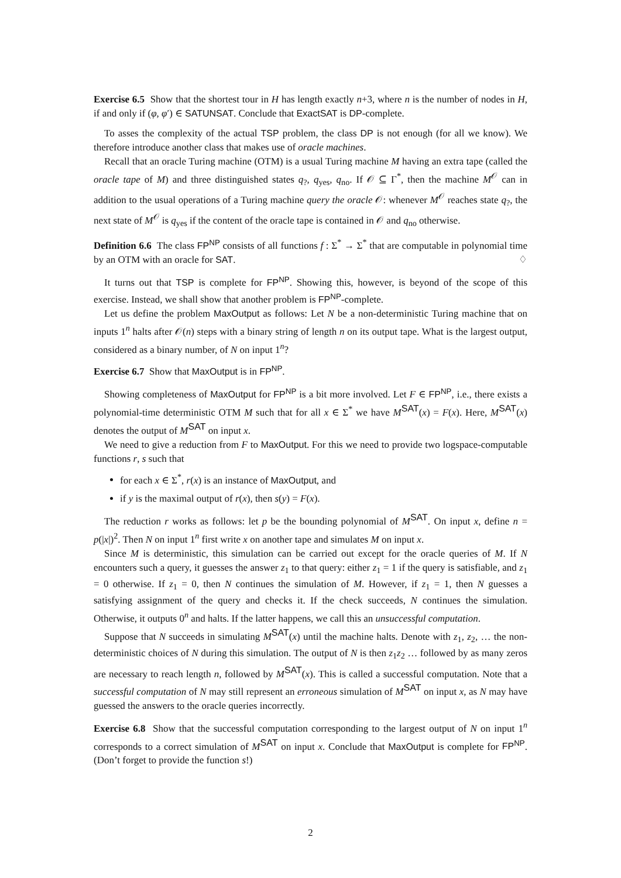Exercise 6.5 Show that the shortest tour in H has length exactly n+3, where n is the number of nodes in H, if and only if (φ, φ′) ∈ SATUNSAT. Conclude that ExactSAT is DP-complete.
To asses the complexity of the actual TSP problem, the class DP is not enough (for all we know). We therefore introduce another class that makes use of oracle machines.
Recall that an oracle Turing machine (OTM) is a usual Turing machine M having an extra tape (called the oracle tape of M) and three distinguished states q<sub>?</sub>, q<sub>yes</sub>, q<sub>no</sub>. If 𝒪 ⊆ Γ<sup>*</sup>, then the machine M<sup>𝒪</sup> can in addition to the usual operations of a Turing machine query the oracle 𝒪: whenever M<sup>𝒪</sup> reaches state q<sub>?</sub>, the next state of M<sup>𝒪</sup> is q<sub>yes</sub> if the content of the oracle tape is contained in 𝒪 and q<sub>no</sub> otherwise.
Definition 6.6 The class FP<sup>NP</sup> consists of all functions f : Σ<sup>*</sup> → Σ<sup>*</sup> that are computable in polynomial time by an OTM with an oracle for SAT. ♢
It turns out that TSP is complete for FP<sup>NP</sup>. Showing this, however, is beyond of the scope of this exercise. Instead, we shall show that another problem is FP<sup>NP</sup>-complete.
Let us define the problem MaxOutput as follows: Let N be a non-deterministic Turing machine that on inputs 1<sup>n</sup> halts after 𝒪(n) steps with a binary string of length n on its output tape. What is the largest output, considered as a binary number, of N on input 1<sup>n</sup>?
Exercise 6.7 Show that MaxOutput is in FP<sup>NP</sup>.
Showing completeness of MaxOutput for FP<sup>NP</sup> is a bit more involved. Let F ∈ FP<sup>NP</sup>, i.e., there exists a polynomial-time deterministic OTM M such that for all x ∈ Σ<sup>*</sup> we have M<sup>SAT</sup>(x) = F(x). Here, M<sup>SAT</sup>(x) denotes the output of M<sup>SAT</sup> on input x.
We need to give a reduction from F to MaxOutput. For this we need to provide two logspace-computable functions r, s such that
for each x ∈ Σ<sup>*</sup>, r(x) is an instance of MaxOutput, and
if y is the maximal output of r(x), then s(y) = F(x).
The reduction r works as follows: let p be the bounding polynomial of M<sup>SAT</sup>. On input x, define n = p(|x|)<sup>2</sup>. Then N on input 1<sup>n</sup> first write x on another tape and simulates M on input x.
Since M is deterministic, this simulation can be carried out except for the oracle queries of M. If N encounters such a query, it guesses the answer z<sub>1</sub> to that query: either z<sub>1</sub> = 1 if the query is satisfiable, and z<sub>1</sub> = 0 otherwise. If z<sub>1</sub> = 0, then N continues the simulation of M. However, if z<sub>1</sub> = 1, then N guesses a satisfying assignment of the query and checks it. If the check succeeds, N continues the simulation. Otherwise, it outputs 0<sup>n</sup> and halts. If the latter happens, we call this an unsuccessful computation.
Suppose that N succeeds in simulating M<sup>SAT</sup>(x) until the machine halts. Denote with z<sub>1</sub>, z<sub>2</sub>, … the non-deterministic choices of N during this simulation. The output of N is then z<sub>1</sub>z<sub>2</sub> … followed by as many zeros are necessary to reach length n, followed by M<sup>SAT</sup>(x). This is called a successful computation. Note that a successful computation of N may still represent an erroneous simulation of M<sup>SAT</sup> on input x, as N may have guessed the answers to the oracle queries incorrectly.
Exercise 6.8 Show that the successful computation corresponding to the largest output of N on input 1<sup>n</sup> corresponds to a correct simulation of M<sup>SAT</sup> on input x. Conclude that MaxOutput is complete for FP<sup>NP</sup>. (Don’t forget to provide the function s!)
2